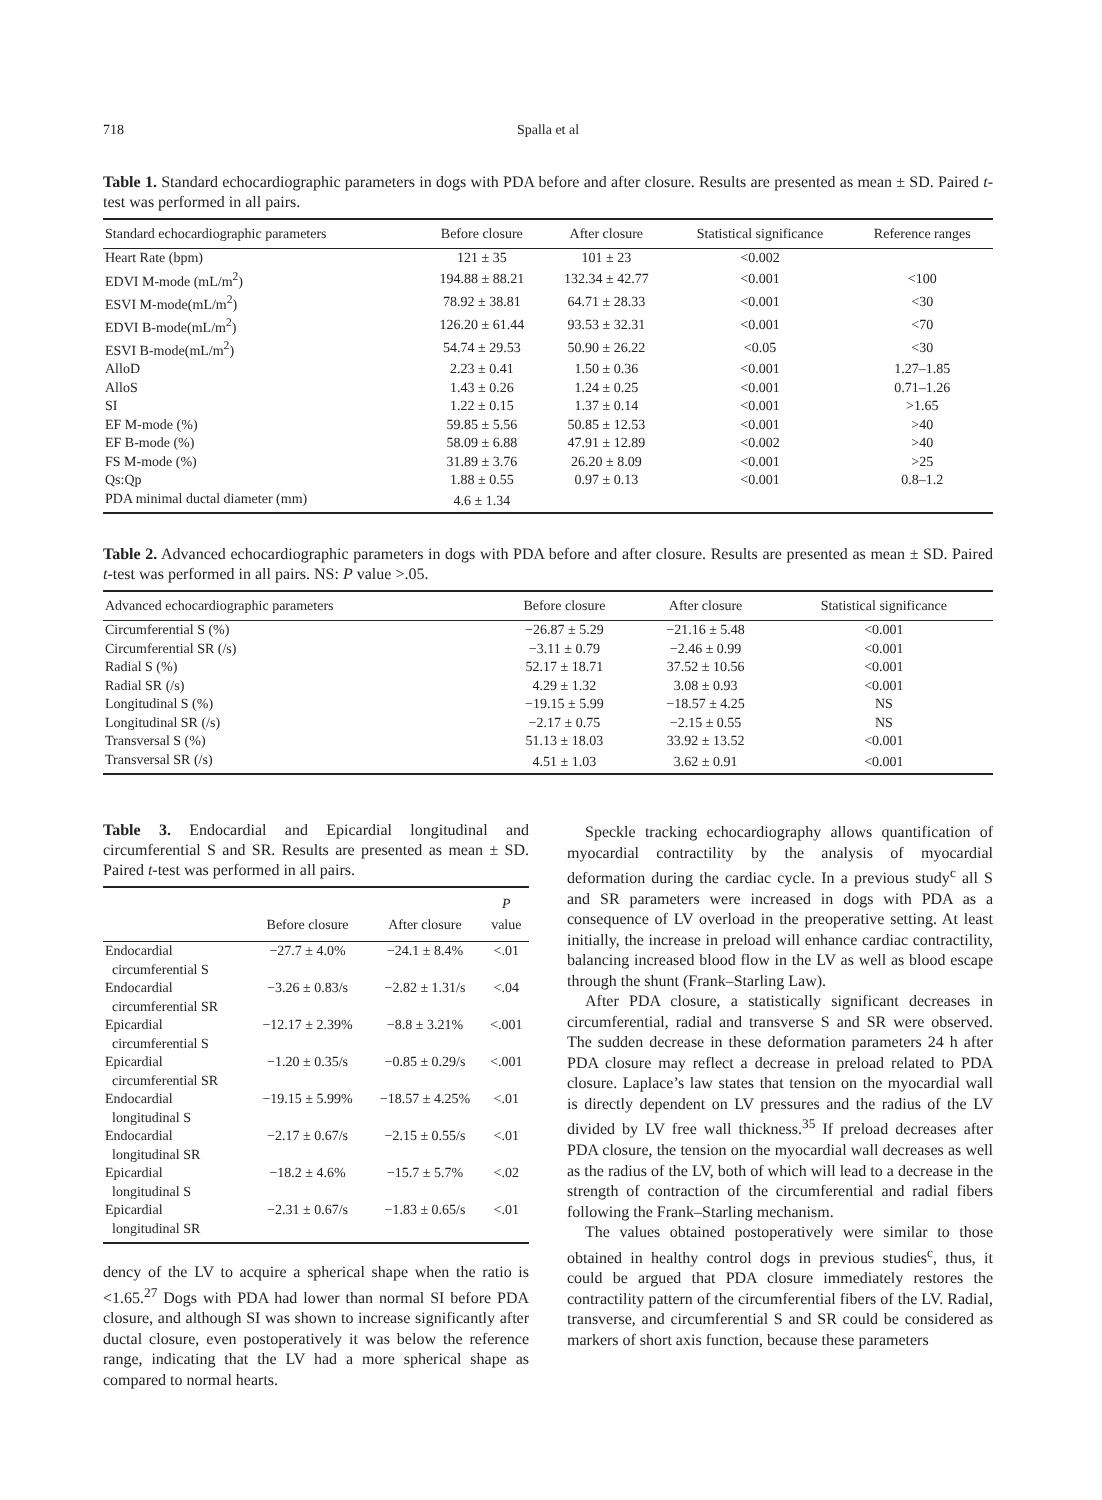718
Spalla et al
Table 1. Standard echocardiographic parameters in dogs with PDA before and after closure. Results are presented as mean ± SD. Paired t-test was performed in all pairs.
| Standard echocardiographic parameters | Before closure | After closure | Statistical significance | Reference ranges |
| --- | --- | --- | --- | --- |
| Heart Rate (bpm) | 121 ± 35 | 101 ± 23 | <0.002 | |
| EDVI M-mode (mL/m<sup>2</sup>) | 194.88 ± 88.21 | 132.34 ± 42.77 | <0.001 | <100 |
| ESVI M-mode(mL/m<sup>2</sup>) | 78.92 ± 38.81 | 64.71 ± 28.33 | <0.001 | <30 |
| EDVI B-mode(mL/m<sup>2</sup>) | 126.20 ± 61.44 | 93.53 ± 32.31 | <0.001 | <70 |
| ESVI B-mode(mL/m<sup>2</sup>) | 54.74 ± 29.53 | 50.90 ± 26.22 | <0.05 | <30 |
| AlloD | 2.23 ± 0.41 | 1.50 ± 0.36 | <0.001 | 1.27–1.85 |
| AlloS | 1.43 ± 0.26 | 1.24 ± 0.25 | <0.001 | 0.71–1.26 |
| SI | 1.22 ± 0.15 | 1.37 ± 0.14 | <0.001 | >1.65 |
| EF M-mode (%) | 59.85 ± 5.56 | 50.85 ± 12.53 | <0.001 | >40 |
| EF B-mode (%) | 58.09 ± 6.88 | 47.91 ± 12.89 | <0.002 | >40 |
| FS M-mode (%) | 31.89 ± 3.76 | 26.20 ± 8.09 | <0.001 | >25 |
| Qs:Qp | 1.88 ± 0.55 | 0.97 ± 0.13 | <0.001 | 0.8–1.2 |
| PDA minimal ductal diameter (mm) | 4.6 ± 1.34 | | | |
Table 2. Advanced echocardiographic parameters in dogs with PDA before and after closure. Results are presented as mean ± SD. Paired t-test was performed in all pairs. NS: P value >.05.
| Advanced echocardiographic parameters | Before closure | After closure | Statistical significance |
| --- | --- | --- | --- |
| Circumferential S (%) | −26.87 ± 5.29 | −21.16 ± 5.48 | <0.001 |
| Circumferential SR (/s) | −3.11 ± 0.79 | −2.46 ± 0.99 | <0.001 |
| Radial S (%) | 52.17 ± 18.71 | 37.52 ± 10.56 | <0.001 |
| Radial SR (/s) | 4.29 ± 1.32 | 3.08 ± 0.93 | <0.001 |
| Longitudinal S (%) | −19.15 ± 5.99 | −18.57 ± 4.25 | NS |
| Longitudinal SR (/s) | −2.17 ± 0.75 | −2.15 ± 0.55 | NS |
| Transversal S (%) | 51.13 ± 18.03 | 33.92 ± 13.52 | <0.001 |
| Transversal SR (/s) | 4.51 ± 1.03 | 3.62 ± 0.91 | <0.001 |
Table 3. Endocardial and Epicardial longitudinal and circumferential S and SR. Results are presented as mean ± SD. Paired t-test was performed in all pairs.
| | Before closure | After closure | P value |
| --- | --- | --- | --- |
| Endocardial circumferential S | −27.7 ± 4.0% | −24.1 ± 8.4% | <.01 |
| Endocardial circumferential SR | −3.26 ± 0.83/s | −2.82 ± 1.31/s | <.04 |
| Epicardial circumferential S | −12.17 ± 2.39% | −8.8 ± 3.21% | <.001 |
| Epicardial circumferential SR | −1.20 ± 0.35/s | −0.85 ± 0.29/s | <.001 |
| Endocardial longitudinal S | −19.15 ± 5.99% | −18.57 ± 4.25% | <.01 |
| Endocardial longitudinal SR | −2.17 ± 0.67/s | −2.15 ± 0.55/s | <.01 |
| Epicardial longitudinal S | −18.2 ± 4.6% | −15.7 ± 5.7% | <.02 |
| Epicardial longitudinal SR | −2.31 ± 0.67/s | −1.83 ± 0.65/s | <.01 |
dency of the LV to acquire a spherical shape when the ratio is <1.65.<sup>27</sup> Dogs with PDA had lower than normal SI before PDA closure, and although SI was shown to increase significantly after ductal closure, even postoperatively it was below the reference range, indicating that the LV had a more spherical shape as compared to normal hearts.
Speckle tracking echocardiography allows quantification of myocardial contractility by the analysis of myocardial deformation during the cardiac cycle. In a previous study<sup>c</sup> all S and SR parameters were increased in dogs with PDA as a consequence of LV overload in the preoperative setting. At least initially, the increase in preload will enhance cardiac contractility, balancing increased blood flow in the LV as well as blood escape through the shunt (Frank–Starling Law).
After PDA closure, a statistically significant decreases in circumferential, radial and transverse S and SR were observed. The sudden decrease in these deformation parameters 24 h after PDA closure may reflect a decrease in preload related to PDA closure. Laplace’s law states that tension on the myocardial wall is directly dependent on LV pressures and the radius of the LV divided by LV free wall thickness.<sup>35</sup> If preload decreases after PDA closure, the tension on the myocardial wall decreases as well as the radius of the LV, both of which will lead to a decrease in the strength of contraction of the circumferential and radial fibers following the Frank–Starling mechanism.
The values obtained postoperatively were similar to those obtained in healthy control dogs in previous studies<sup>c</sup>, thus, it could be argued that PDA closure immediately restores the contractility pattern of the circumferential fibers of the LV. Radial, transverse, and circumferential S and SR could be considered as markers of short axis function, because these parameters